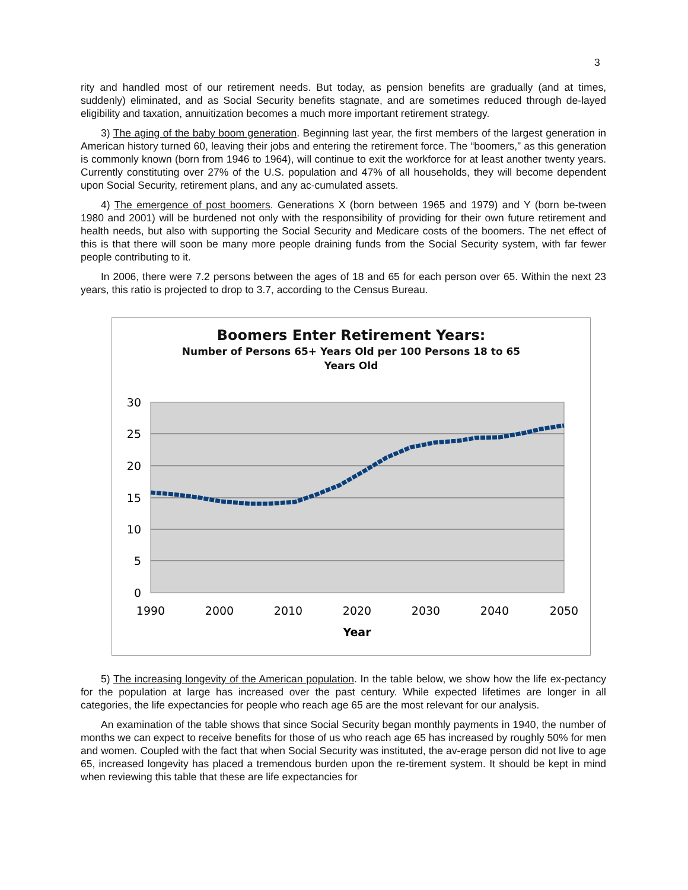3
rity and handled most of our retirement needs. But today, as pension benefits are gradually (and at times, suddenly) eliminated, and as Social Security benefits stagnate, and are sometimes reduced through de-layed eligibility and taxation, annuitization becomes a much more important retirement strategy.
3) The aging of the baby boom generation. Beginning last year, the first members of the largest generation in American history turned 60, leaving their jobs and entering the retirement force. The “boomers,” as this generation is commonly known (born from 1946 to 1964), will continue to exit the workforce for at least another twenty years. Currently constituting over 27% of the U.S. population and 47% of all households, they will become dependent upon Social Security, retirement plans, and any ac-cumulated assets.
4) The emergence of post boomers. Generations X (born between 1965 and 1979) and Y (born be-tween 1980 and 2001) will be burdened not only with the responsibility of providing for their own future retirement and health needs, but also with supporting the Social Security and Medicare costs of the boomers. The net effect of this is that there will soon be many more people draining funds from the Social Security system, with far fewer people contributing to it.
In 2006, there were 7.2 persons between the ages of 18 and 65 for each person over 65. Within the next 23 years, this ratio is projected to drop to 3.7, according to the Census Bureau.
Boomers Enter Retirement Years:
Number of Persons 65+ Years Old per 100 Persons 18 to 65
Years Old
30
25
20
15
10
5
0
1990
2000
2010
2020
2030
2040
2050
Year
5) The increasing longevity of the American population. In the table below, we show how the life ex-pectancy for the population at large has increased over the past century. While expected lifetimes are longer in all categories, the life expectancies for people who reach age 65 are the most relevant for our analysis.
An examination of the table shows that since Social Security began monthly payments in 1940, the number of months we can expect to receive benefits for those of us who reach age 65 has increased by roughly 50% for men and women. Coupled with the fact that when Social Security was instituted, the av-erage person did not live to age 65, increased longevity has placed a tremendous burden upon the re-tirement system. It should be kept in mind when reviewing this table that these are life expectancies for